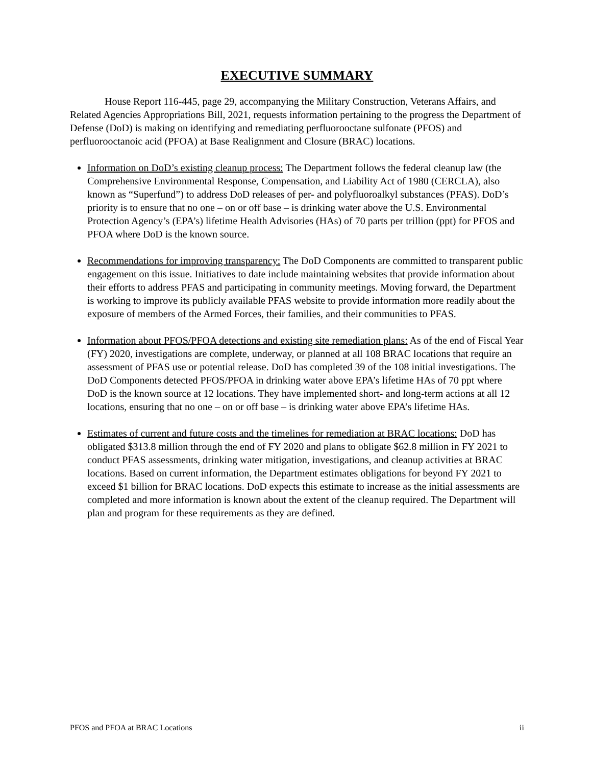EXECUTIVE SUMMARY
House Report 116-445, page 29, accompanying the Military Construction, Veterans Affairs, and Related Agencies Appropriations Bill, 2021, requests information pertaining to the progress the Department of Defense (DoD) is making on identifying and remediating perfluorooctane sulfonate (PFOS) and perfluorooctanoic acid (PFOA) at Base Realignment and Closure (BRAC) locations.
Information on DoD’s existing cleanup process: The Department follows the federal cleanup law (the Comprehensive Environmental Response, Compensation, and Liability Act of 1980 (CERCLA), also known as “Superfund”) to address DoD releases of per- and polyfluoroalkyl substances (PFAS). DoD’s priority is to ensure that no one – on or off base – is drinking water above the U.S. Environmental Protection Agency’s (EPA’s) lifetime Health Advisories (HAs) of 70 parts per trillion (ppt) for PFOS and PFOA where DoD is the known source.
Recommendations for improving transparency: The DoD Components are committed to transparent public engagement on this issue. Initiatives to date include maintaining websites that provide information about their efforts to address PFAS and participating in community meetings. Moving forward, the Department is working to improve its publicly available PFAS website to provide information more readily about the exposure of members of the Armed Forces, their families, and their communities to PFAS.
Information about PFOS/PFOA detections and existing site remediation plans: As of the end of Fiscal Year (FY) 2020, investigations are complete, underway, or planned at all 108 BRAC locations that require an assessment of PFAS use or potential release. DoD has completed 39 of the 108 initial investigations. The DoD Components detected PFOS/PFOA in drinking water above EPA’s lifetime HAs of 70 ppt where DoD is the known source at 12 locations. They have implemented short- and long-term actions at all 12 locations, ensuring that no one – on or off base – is drinking water above EPA’s lifetime HAs.
Estimates of current and future costs and the timelines for remediation at BRAC locations: DoD has obligated $313.8 million through the end of FY 2020 and plans to obligate $62.8 million in FY 2021 to conduct PFAS assessments, drinking water mitigation, investigations, and cleanup activities at BRAC locations. Based on current information, the Department estimates obligations for beyond FY 2021 to exceed $1 billion for BRAC locations. DoD expects this estimate to increase as the initial assessments are completed and more information is known about the extent of the cleanup required. The Department will plan and program for these requirements as they are defined.
PFOS and PFOA at BRAC Locations ii